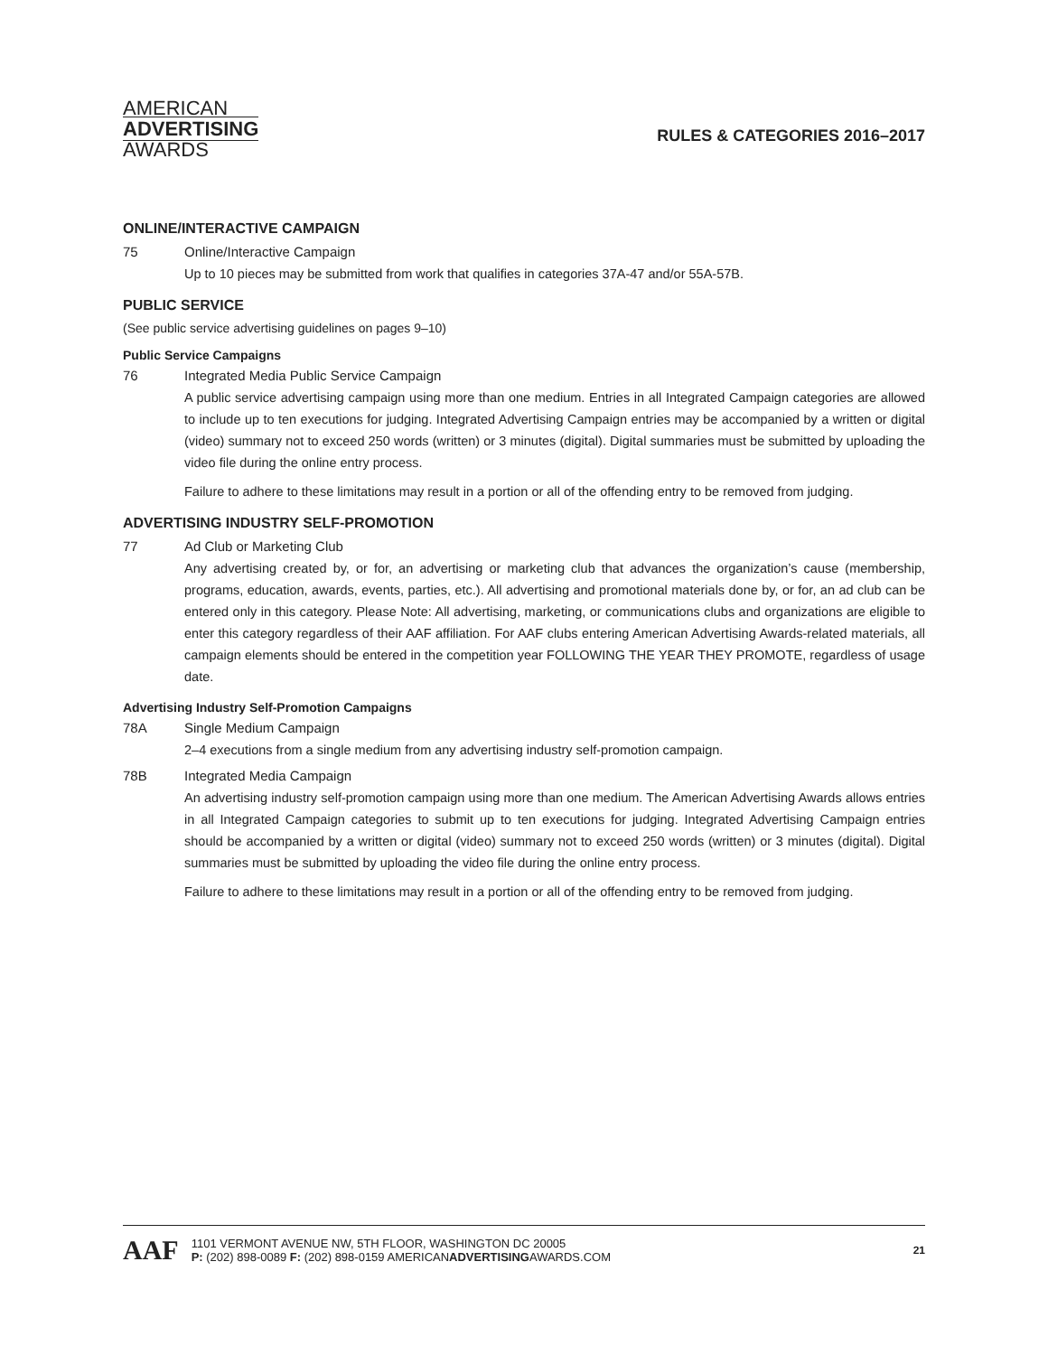AMERICAN
ADVERTISING
AWARDS
RULES & CATEGORIES 2016–2017
ONLINE/INTERACTIVE CAMPAIGN
75 Online/Interactive Campaign
Up to 10 pieces may be submitted from work that qualifies in categories 37A-47 and/or 55A-57B.
PUBLIC SERVICE
(See public service advertising guidelines on pages 9–10)
Public Service Campaigns
76 Integrated Media Public Service Campaign
A public service advertising campaign using more than one medium. Entries in all Integrated Campaign categories are allowed to include up to ten executions for judging. Integrated Advertising Campaign entries may be accompanied by a written or digital (video) summary not to exceed 250 words (written) or 3 minutes (digital). Digital summaries must be submitted by uploading the video file during the online entry process.
Failure to adhere to these limitations may result in a portion or all of the offending entry to be removed from judging.
ADVERTISING INDUSTRY SELF-PROMOTION
77 Ad Club or Marketing Club
Any advertising created by, or for, an advertising or marketing club that advances the organization’s cause (membership, programs, education, awards, events, parties, etc.). All advertising and promotional materials done by, or for, an ad club can be entered only in this category. Please Note: All advertising, marketing, or communications clubs and organizations are eligible to enter this category regardless of their AAF affiliation. For AAF clubs entering American Advertising Awards-related materials, all campaign elements should be entered in the competition year FOLLOWING THE YEAR THEY PROMOTE, regardless of usage date.
Advertising Industry Self-Promotion Campaigns
78A Single Medium Campaign
2–4 executions from a single medium from any advertising industry self-promotion campaign.
78B Integrated Media Campaign
An advertising industry self-promotion campaign using more than one medium. The American Advertising Awards allows entries in all Integrated Campaign categories to submit up to ten executions for judging. Integrated Advertising Campaign entries should be accompanied by a written or digital (video) summary not to exceed 250 words (written) or 3 minutes (digital). Digital summaries must be submitted by uploading the video file during the online entry process.
Failure to adhere to these limitations may result in a portion or all of the offending entry to be removed from judging.
AAF
1101 VERMONT AVENUE NW, 5TH FLOOR, WASHINGTON DC 20005
P: (202) 898-0089 F: (202) 898-0159 AMERICANADVERTISINGAWARDS.COM
21